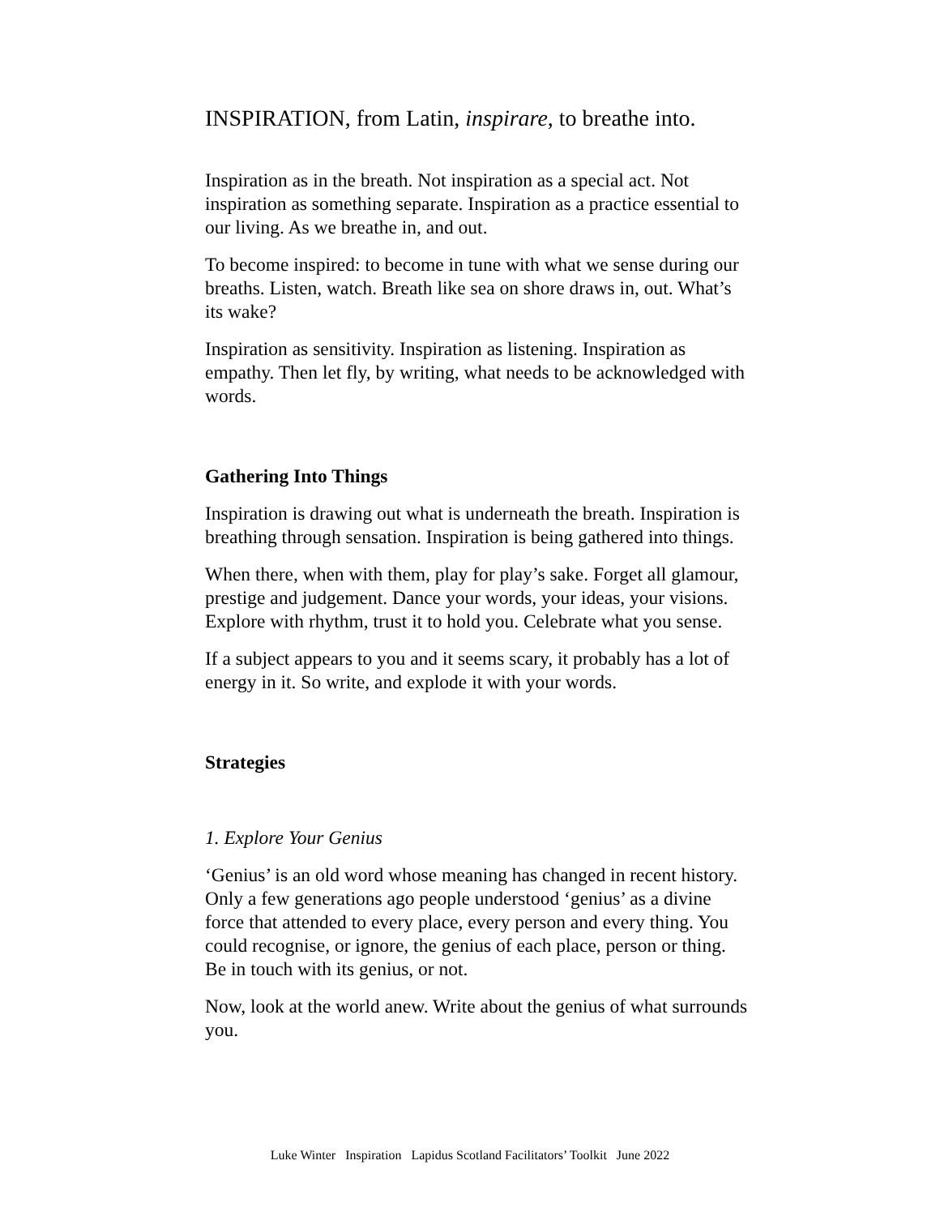INSPIRATION, from Latin, inspirare, to breathe into.
Inspiration as in the breath. Not inspiration as a special act. Not inspiration as something separate. Inspiration as a practice essential to our living. As we breathe in, and out.
To become inspired: to become in tune with what we sense during our breaths. Listen, watch. Breath like sea on shore draws in, out. What’s its wake?
Inspiration as sensitivity. Inspiration as listening. Inspiration as empathy. Then let fly, by writing, what needs to be acknowledged with words.
Gathering Into Things
Inspiration is drawing out what is underneath the breath. Inspiration is breathing through sensation. Inspiration is being gathered into things.
When there, when with them, play for play’s sake. Forget all glamour, prestige and judgement. Dance your words, your ideas, your visions. Explore with rhythm, trust it to hold you. Celebrate what you sense.
If a subject appears to you and it seems scary, it probably has a lot of energy in it. So write, and explode it with your words.
Strategies
1. Explore Your Genius
‘Genius’ is an old word whose meaning has changed in recent history. Only a few generations ago people understood ‘genius’ as a divine force that attended to every place, every person and every thing. You could recognise, or ignore, the genius of each place, person or thing. Be in touch with its genius, or not.
Now, look at the world anew. Write about the genius of what surrounds you.
Luke Winter Inspiration Lapidus Scotland Facilitators’ Toolkit June 2022